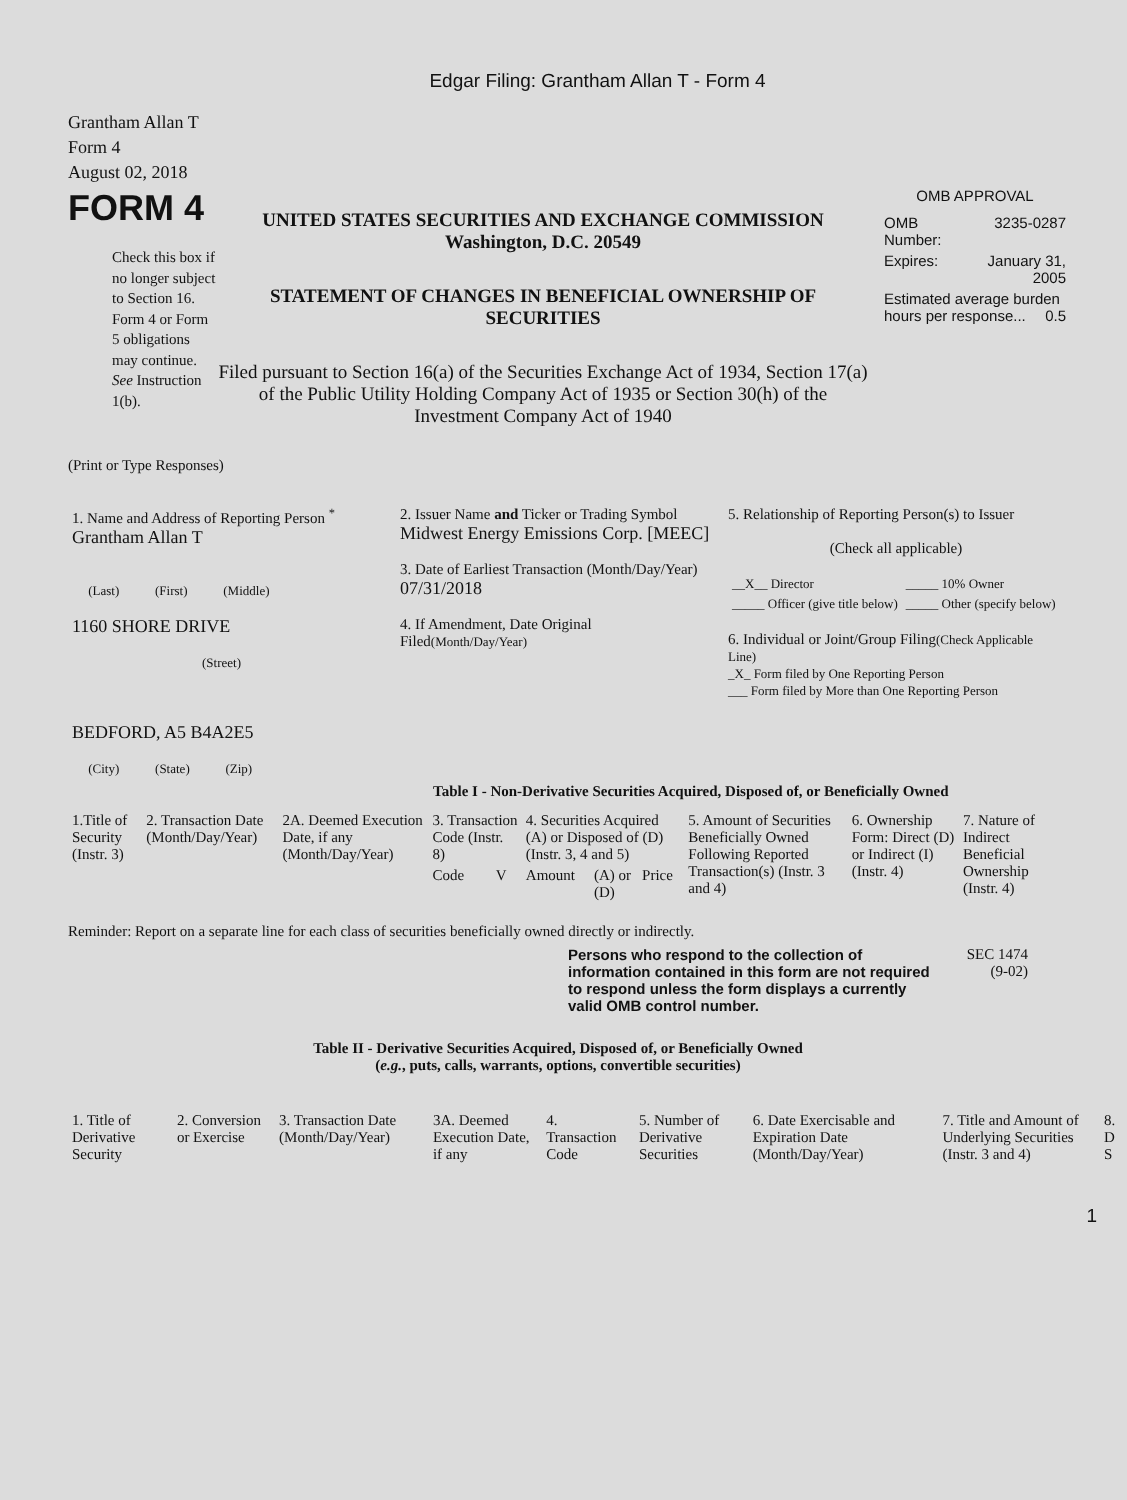Edgar Filing: Grantham Allan T - Form 4
Grantham Allan T
Form 4
August 02, 2018
FORM 4
Check this box if no longer subject to Section 16. Form 4 or Form 5 obligations may continue. See Instruction 1(b).
UNITED STATES SECURITIES AND EXCHANGE COMMISSION
Washington, D.C. 20549
STATEMENT OF CHANGES IN BENEFICIAL OWNERSHIP OF SECURITIES
Filed pursuant to Section 16(a) of the Securities Exchange Act of 1934, Section 17(a) of the Public Utility Holding Company Act of 1935 or Section 30(h) of the Investment Company Act of 1940
OMB APPROVAL
| OMB Number: | 3235-0287 |
| Expires: | January 31, 2005 |
| Estimated average burden hours per response... 0.5 | |
(Print or Type Responses)
| 1. Name and Address of Reporting Person <sup>*</sup> Grantham Allan T (Last) (First) (Middle) 1160 SHORE DRIVE (Street) BEDFORD, A5 B4A2E5 (City) (State) (Zip) | 2. Issuer Name and Ticker or Trading Symbol Midwest Energy Emissions Corp. [MEEC] 3. Date of Earliest Transaction (Month/Day/Year) 07/31/2018 4. If Amendment, Date Original Filed (Month/Day/Year) | 5. Relationship of Reporting Person(s) to Issuer (Check all applicable) / __X__ Director / _____ 10% Owner / / _____ Officer (give title below) / _____ Other (specify below) / 6. Individual or Joint/Group Filing (Check Applicable Line) _X_ Form filed by One Reporting Person ___ Form filed by More than One Reporting Person |
Table I - Non-Derivative Securities Acquired, Disposed of, or Beneficially Owned
| 1.Title of Security (Instr. 3) | 2. Transaction Date (Month/Day/Year) | 2A. Deemed Execution Date, if any (Month/Day/Year) | 3. Transaction Code (Instr. 8) | | 4. Securities Acquired (A) or Disposed of (D) (Instr. 3, 4 and 5) | | | 5. Amount of Securities Beneficially Owned Following Reported Transaction(s) (Instr. 3 and 4) | 6. Ownership Form: Direct (D) or Indirect (I) (Instr. 4) | 7. Nature of Indirect Beneficial Ownership (Instr. 4) |
| --- | --- | --- | --- | --- | --- | --- | --- | --- | --- | --- |
| | | | Code | V | Amount | (A) or (D) | Price | | | |
Reminder: Report on a separate line for each class of securities beneficially owned directly or indirectly.
Persons who respond to the collection of information contained in this form are not required to respond unless the form displays a currently valid OMB control number.
SEC 1474
(9-02)
Table II - Derivative Securities Acquired, Disposed of, or Beneficially Owned
(e.g., puts, calls, warrants, options, convertible securities)
| 1. Title of Derivative Security | 2. Conversion or Exercise | 3. Transaction Date (Month/Day/Year) | 3A. Deemed Execution Date, if any | 4. Transaction Code | 5. Number of Derivative Securities | 6. Date Exercisable and Expiration Date (Month/Day/Year) | 7. Title and Amount of Underlying Securities (Instr. 3 and 4) | 8. D S |
| --- | --- | --- | --- | --- | --- | --- | --- | --- |
1